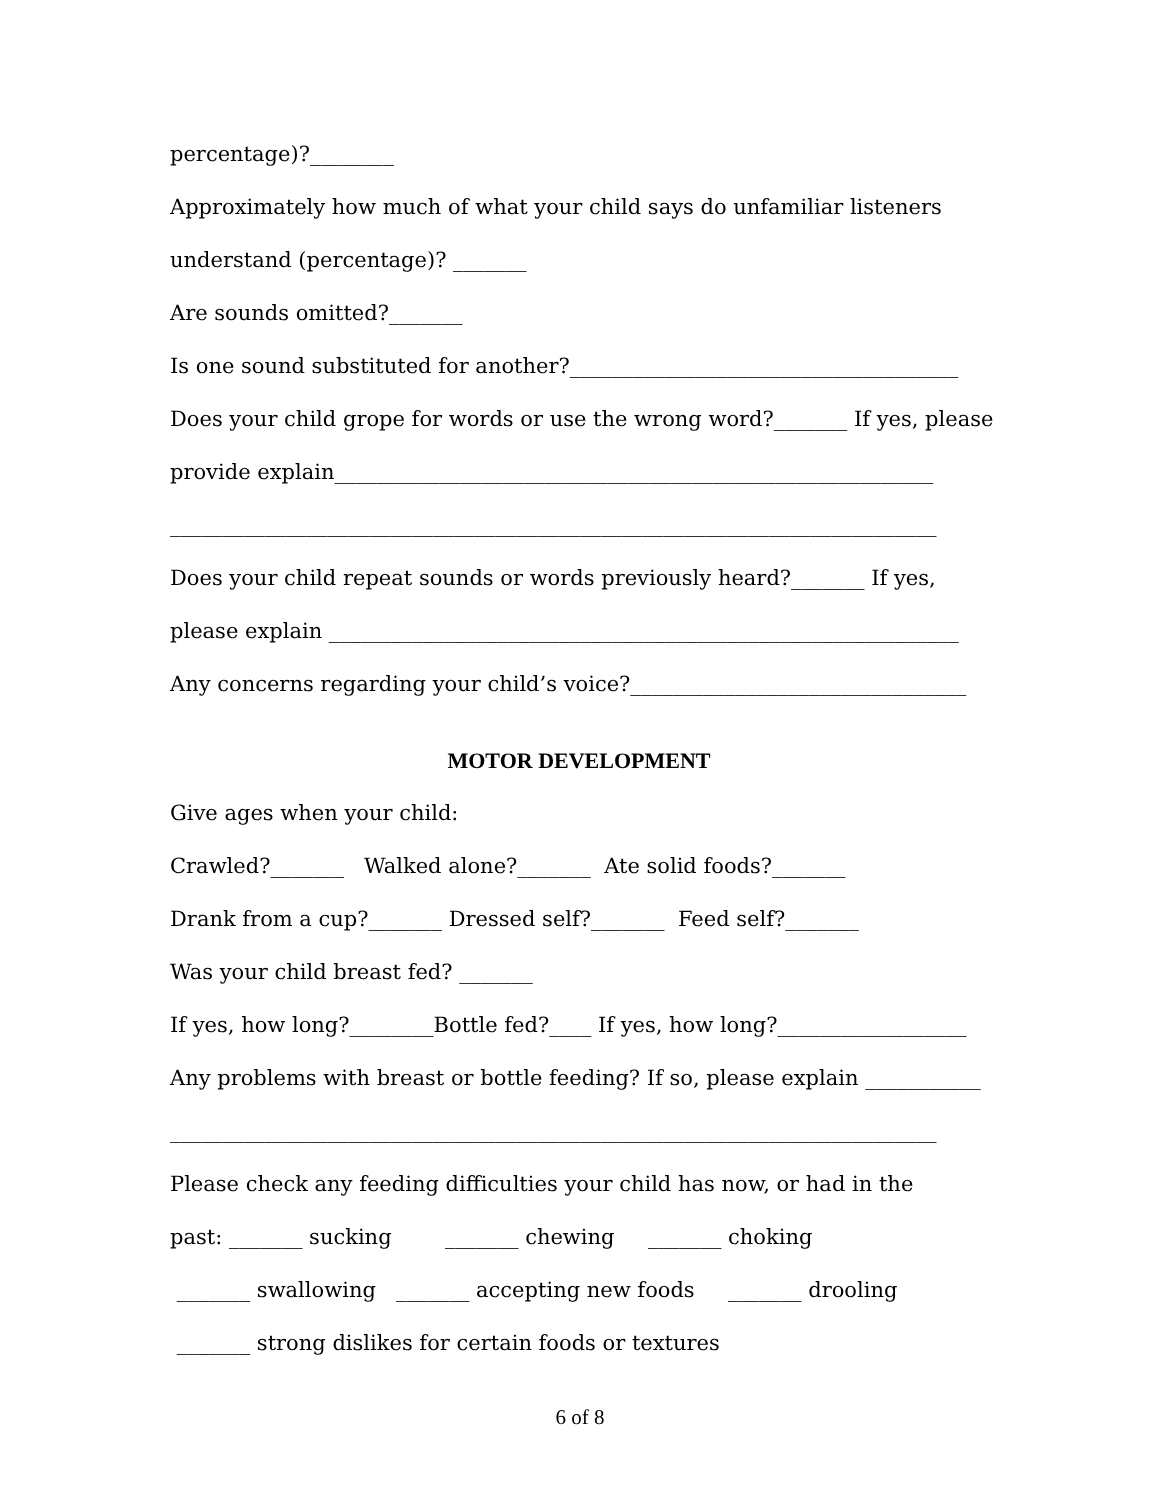percentage)?________
Approximately how much of what your child says do unfamiliar listeners
understand (percentage)? _______
Are sounds omitted?_______
Is one sound substituted for another?_____________________________________
Does your child grope for words or use the wrong word?_______ If yes, please
provide explain_________________________________________________________
_________________________________________________________________________
Does your child repeat sounds or words previously heard?_______ If yes,
please explain ____________________________________________________________
Any concerns regarding your child’s voice?________________________________
MOTOR DEVELOPMENT
Give ages when your child:
Crawled?_______ Walked alone?_______ Ate solid foods?_______
Drank from a cup?_______ Dressed self?_______ Feed self?_______
Was your child breast fed? _______
If yes, how long?________Bottle fed?____ If yes, how long?__________________
Any problems with breast or bottle feeding? If so, please explain ___________
_________________________________________________________________________
Please check any feeding difficulties your child has now, or had in the
past: _______ sucking _______ chewing _______ choking
_______ swallowing _______ accepting new foods _______ drooling
_______ strong dislikes for certain foods or textures
6 of 8